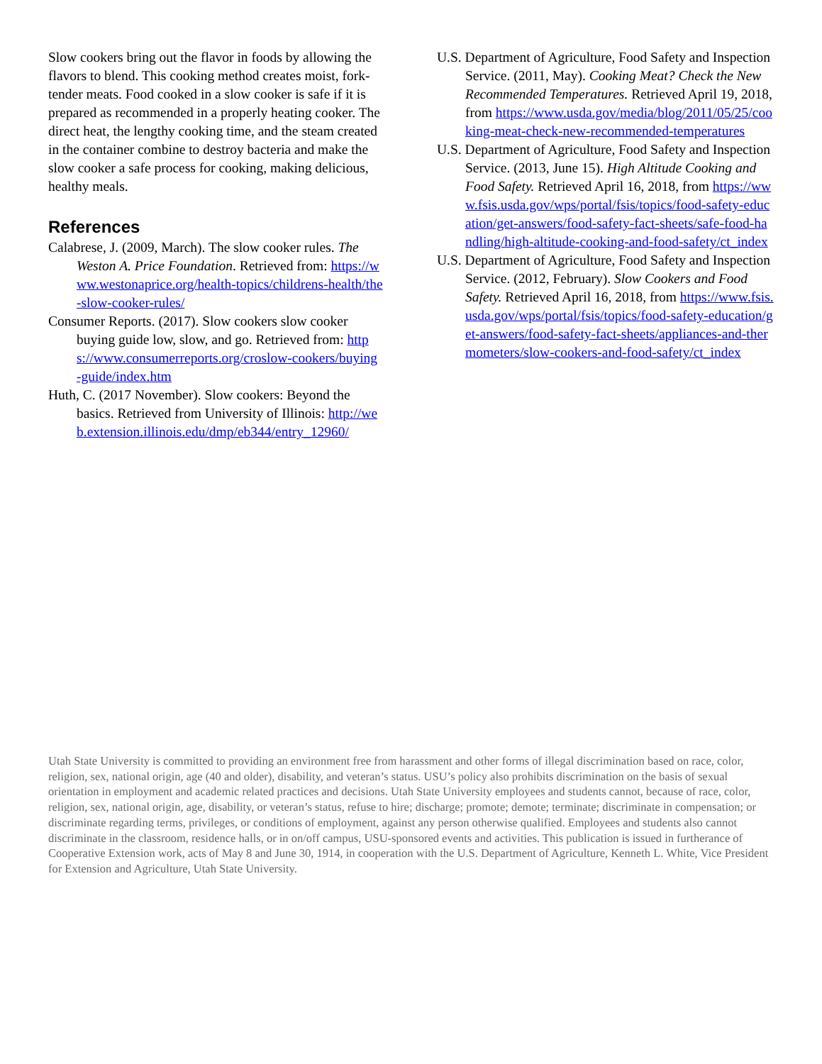Slow cookers bring out the flavor in foods by allowing the flavors to blend. This cooking method creates moist, fork-tender meats. Food cooked in a slow cooker is safe if it is prepared as recommended in a properly heating cooker. The direct heat, the lengthy cooking time, and the steam created in the container combine to destroy bacteria and make the slow cooker a safe process for cooking, making delicious, healthy meals.
References
Calabrese, J. (2009, March). The slow cooker rules. The Weston A. Price Foundation. Retrieved from: https://www.westonaprice.org/health-topics/childrens-health/the-slow-cooker-rules/
Consumer Reports. (2017). Slow cookers slow cooker buying guide low, slow, and go. Retrieved from: https://www.consumerreports.org/croslow-cookers/buying -guide/index.htm
Huth, C. (2017 November). Slow cookers: Beyond the basics. Retrieved from University of Illinois: http://web.extension.illinois.edu/dmp/eb344/entry_12960/
U.S. Department of Agriculture, Food Safety and Inspection Service. (2011, May). Cooking Meat? Check the New Recommended Temperatures. Retrieved April 19, 2018, from https://www.usda.gov/media/blog/2011/05/25/cooking-meat-check-new-recommended-temperatures
U.S. Department of Agriculture, Food Safety and Inspection Service. (2013, June 15). High Altitude Cooking and Food Safety. Retrieved April 16, 2018, from https://www.fsis.usda.gov/wps/portal/fsis/topics/food-safety-education/get-answers/food-safety-fact-sheets/safe-food-handling/high-altitude-cooking-and-food-safety/ct_index
U.S. Department of Agriculture, Food Safety and Inspection Service. (2012, February). Slow Cookers and Food Safety. Retrieved April 16, 2018, from https://www.fsis.usda.gov/wps/portal/fsis/topics/food-safety-education/get-answers/food-safety-fact-sheets/appliances-and-thermometers/slow-cookers-and-food-safety/ct_index
Utah State University is committed to providing an environment free from harassment and other forms of illegal discrimination based on race, color, religion, sex, national origin, age (40 and older), disability, and veteran’s status. USU’s policy also prohibits discrimination on the basis of sexual orientation in employment and academic related practices and decisions. Utah State University employees and students cannot, because of race, color, religion, sex, national origin, age, disability, or veteran’s status, refuse to hire; discharge; promote; demote; terminate; discriminate in compensation; or discriminate regarding terms, privileges, or conditions of employment, against any person otherwise qualified. Employees and students also cannot discriminate in the classroom, residence halls, or in on/off campus, USU-sponsored events and activities. This publication is issued in furtherance of Cooperative Extension work, acts of May 8 and June 30, 1914, in cooperation with the U.S. Department of Agriculture, Kenneth L. White, Vice President for Extension and Agriculture, Utah State University.